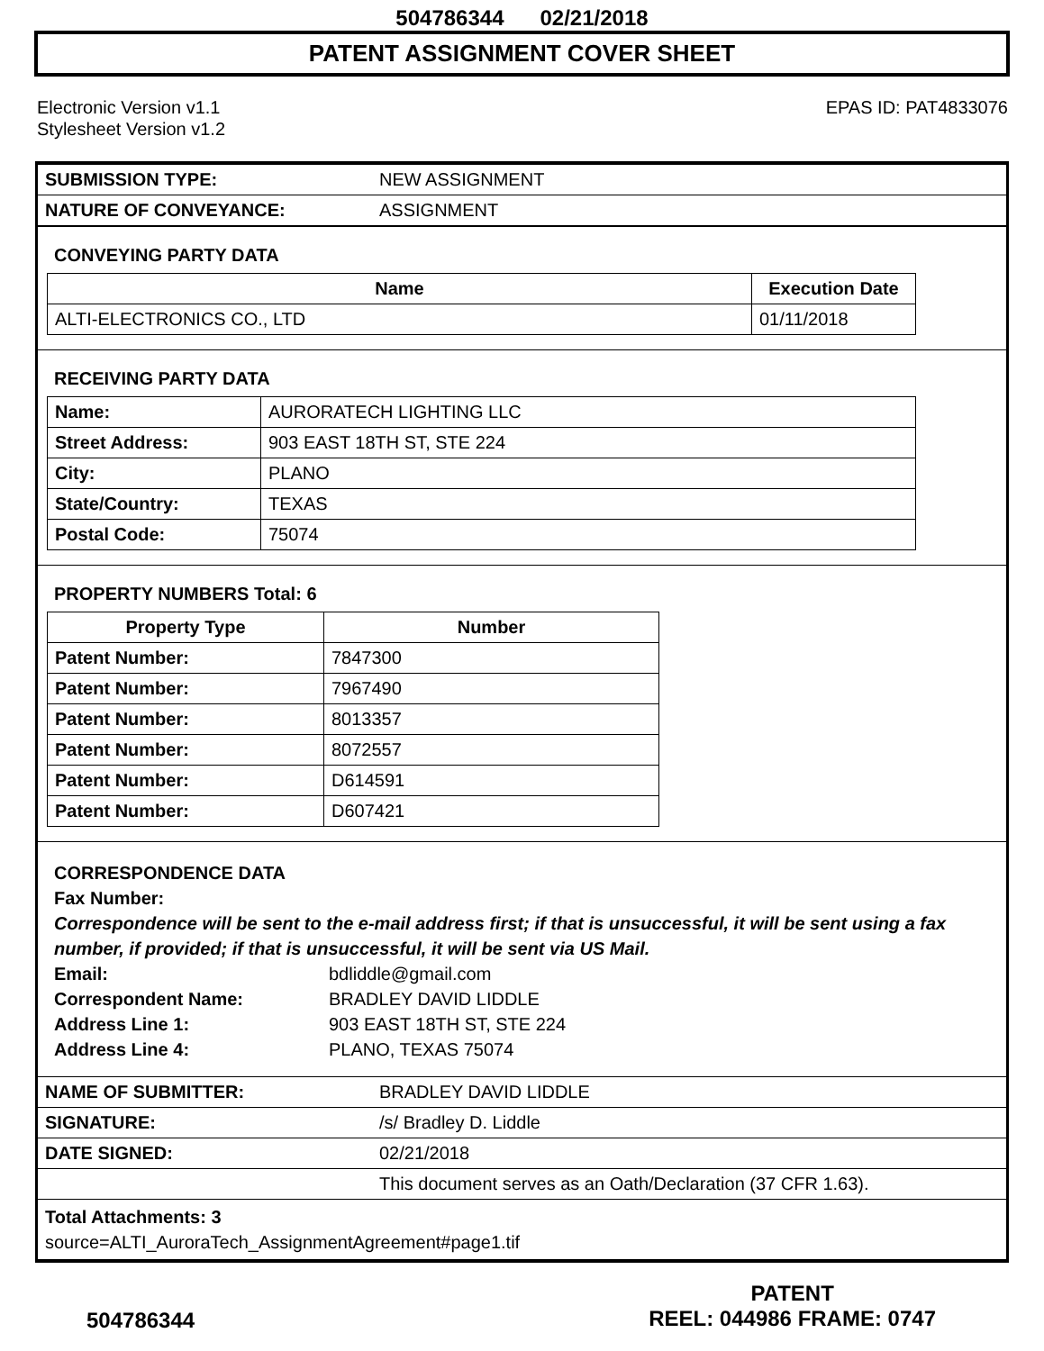504786344 02/21/2018
PATENT ASSIGNMENT COVER SHEET
Electronic Version v1.1
Stylesheet Version v1.2
EPAS ID: PAT4833076
| SUBMISSION TYPE: | NEW ASSIGNMENT |
| NATURE OF CONVEYANCE: | ASSIGNMENT |
CONVEYING PARTY DATA
| Name | Execution Date |
| --- | --- |
| ALTI-ELECTRONICS CO., LTD | 01/11/2018 |
RECEIVING PARTY DATA
| Name: | AURORATECH LIGHTING LLC |
| Street Address: | 903 EAST 18TH ST, STE 224 |
| City: | PLANO |
| State/Country: | TEXAS |
| Postal Code: | 75074 |
PROPERTY NUMBERS Total: 6
| Property Type | Number |
| --- | --- |
| Patent Number: | 7847300 |
| Patent Number: | 7967490 |
| Patent Number: | 8013357 |
| Patent Number: | 8072557 |
| Patent Number: | D614591 |
| Patent Number: | D607421 |
CORRESPONDENCE DATA
Fax Number:
Correspondence will be sent to the e-mail address first; if that is unsuccessful, it will be sent using a fax number, if provided; if that is unsuccessful, it will be sent via US Mail.
Email: bdliddle@gmail.com
Correspondent Name: BRADLEY DAVID LIDDLE
Address Line 1: 903 EAST 18TH ST, STE 224
Address Line 4: PLANO, TEXAS 75074
| NAME OF SUBMITTER: | BRADLEY DAVID LIDDLE |
| SIGNATURE: | /s/ Bradley D. Liddle |
| DATE SIGNED: | 02/21/2018 |
| | This document serves as an Oath/Declaration (37 CFR 1.63). |
| Total Attachments: 3 source=ALTI_AuroraTech_AssignmentAgreement#page1.tif | |
504786344
PATENT
REEL: 044986 FRAME: 0747